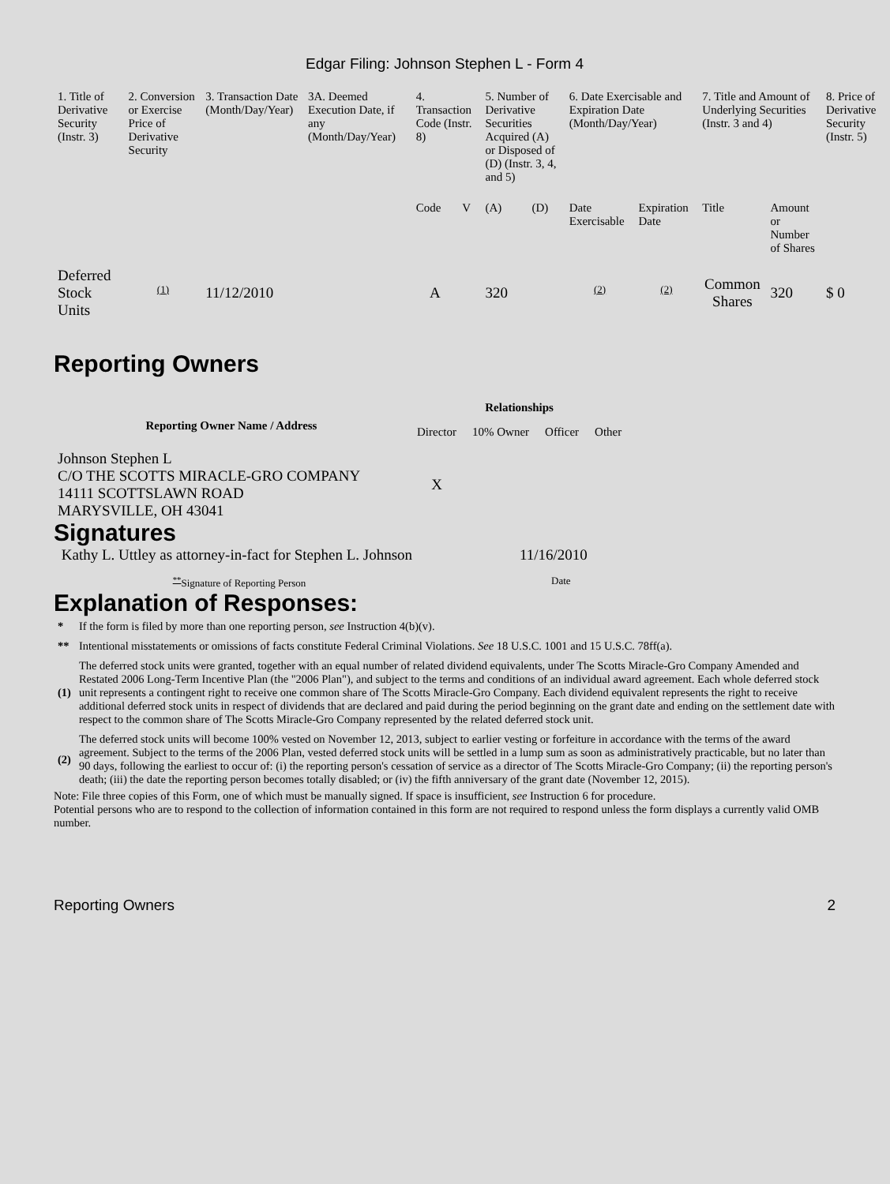Edgar Filing: Johnson Stephen L - Form 4
| 1. Title of Derivative Security (Instr. 3) | 2. Conversion or Exercise Price of Derivative Security | 3. Transaction Date (Month/Day/Year) | 3A. Deemed Execution Date, if any (Month/Day/Year) | 4. Transaction Code (Instr. 8) | | 5. Number of Derivative Securities Acquired (A) or Disposed of (D) (Instr. 3, 4, and 5) | | 6. Date Exercisable and Expiration Date (Month/Day/Year) | | 7. Title and Amount of Underlying Securities (Instr. 3 and 4) | | 8. Price of Derivative Security (Instr. 5) |
| | | | | Code | V | (A) | (D) | Date Exercisable | Expiration Date | Title | Amount or Number of Shares | |
| Deferred Stock Units | <sup>(1)</sup> | 11/12/2010 | | A | | 320 | | <sup>(2)</sup> | <sup>(2)</sup> | Common Shares | 320 | $ 0 |
Reporting Owners
| Reporting Owner Name / Address | Relationships | | | |
| --- | --- | --- | --- | --- |
| | Director | 10% Owner | Officer | Other |
| Johnson Stephen L C/O THE SCOTTS MIRACLE-GRO COMPANY 14111 SCOTTSLAWN ROAD MARYSVILLE, OH 43041 | X | | | |
Signatures
| Kathy L. Uttley as attorney-in-fact for Stephen L. Johnson | 11/16/2010 |
| <sup>**</sup> Signature of Reporting Person | Date |
Explanation of Responses:
| * | If the form is filed by more than one reporting person, see Instruction 4(b)(v). |
| ** | Intentional misstatements or omissions of facts constitute Federal Criminal Violations. See 18 U.S.C. 1001 and 15 U.S.C. 78ff(a). |
| (1) | The deferred stock units were granted, together with an equal number of related dividend equivalents, under The Scotts Miracle-Gro Company Amended and Restated 2006 Long-Term Incentive Plan (the "2006 Plan"), and subject to the terms and conditions of an individual award agreement. Each whole deferred stock unit represents a contingent right to receive one common share of The Scotts Miracle-Gro Company. Each dividend equivalent represents the right to receive additional deferred stock units in respect of dividends that are declared and paid during the period beginning on the grant date and ending on the settlement date with respect to the common share of The Scotts Miracle-Gro Company represented by the related deferred stock unit. |
| (2) | The deferred stock units will become 100% vested on November 12, 2013, subject to earlier vesting or forfeiture in accordance with the terms of the award agreement. Subject to the terms of the 2006 Plan, vested deferred stock units will be settled in a lump sum as soon as administratively practicable, but no later than 90 days, following the earliest to occur of: (i) the reporting person's cessation of service as a director of The Scotts Miracle-Gro Company; (ii) the reporting person's death; (iii) the date the reporting person becomes totally disabled; or (iv) the fifth anniversary of the grant date (November 12, 2015). |
Note: File three copies of this Form, one of which must be manually signed. If space is insufficient, see Instruction 6 for procedure.
Potential persons who are to respond to the collection of information contained in this form are not required to respond unless the form displays a currently valid OMB number.
Reporting Owners 2